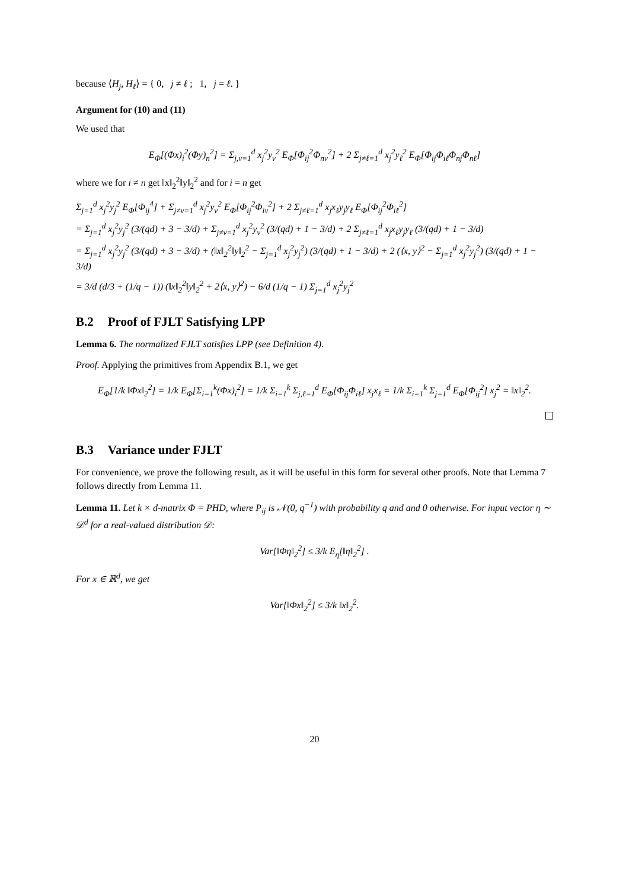because ⟨H<sub>j</sub>, H<sub>ℓ</sub>⟩ = { 0, j ≠ ℓ ; 1, j = ℓ. }
Argument for (10) and (11)
We used that
E<sub>Φ</sub>[(Φx)<sub>i</sub><sup>2</sup>(Φy)<sub>n</sub><sup>2</sup>] = Σ<sub>j,v=1</sub><sup>d</sup> x<sub>j</sub><sup>2</sup>y<sub>v</sub><sup>2</sup> E<sub>Φ</sub>[Φ<sub>ij</sub><sup>2</sup>Φ<sub>nv</sub><sup>2</sup>] + 2 Σ<sub>j≠ℓ=1</sub><sup>d</sup> x<sub>j</sub><sup>2</sup>y<sub>ℓ</sub><sup>2</sup> E<sub>Φ</sub>[Φ<sub>ij</sub>Φ<sub>iℓ</sub>Φ<sub>nj</sub>Φ<sub>nℓ</sub>]
where we for i ≠ n get ‖x‖<sub>2</sub><sup>2</sup>‖y‖<sub>2</sub><sup>2</sup> and for i = n get
Σ<sub>j=1</sub><sup>d</sup> x<sub>j</sub><sup>2</sup>y<sub>j</sub><sup>2</sup> E<sub>Φ</sub>[Φ<sub>ij</sub><sup>4</sup>] + Σ<sub>j≠v=1</sub><sup>d</sup> x<sub>j</sub><sup>2</sup>y<sub>v</sub><sup>2</sup> E<sub>Φ</sub>[Φ<sub>ij</sub><sup>2</sup>Φ<sub>iv</sub><sup>2</sup>] + 2 Σ<sub>j≠ℓ=1</sub><sup>d</sup> x<sub>j</sub>x<sub>ℓ</sub>y<sub>j</sub>y<sub>ℓ</sub> E<sub>Φ</sub>[Φ<sub>ij</sub><sup>2</sup>Φ<sub>iℓ</sub><sup>2</sup>]
= Σ<sub>j=1</sub><sup>d</sup> x<sub>j</sub><sup>2</sup>y<sub>j</sub><sup>2</sup> (3/(qd) + 3 − 3/d) + Σ<sub>j≠v=1</sub><sup>d</sup> x<sub>j</sub><sup>2</sup>y<sub>v</sub><sup>2</sup> (3/(qd) + 1 − 3/d) + 2 Σ<sub>j≠ℓ=1</sub><sup>d</sup> x<sub>j</sub>x<sub>ℓ</sub>y<sub>j</sub>y<sub>ℓ</sub> (3/(qd) + 1 − 3/d)
= Σ<sub>j=1</sub><sup>d</sup> x<sub>j</sub><sup>2</sup>y<sub>j</sub><sup>2</sup> (3/(qd) + 3 − 3/d) + (‖x‖<sub>2</sub><sup>2</sup>‖y‖<sub>2</sub><sup>2</sup> − Σ<sub>j=1</sub><sup>d</sup> x<sub>j</sub><sup>2</sup>y<sub>j</sub><sup>2</sup>) (3/(qd) + 1 − 3/d) + 2 (⟨x, y⟩<sup>2</sup> − Σ<sub>j=1</sub><sup>d</sup> x<sub>j</sub><sup>2</sup>y<sub>j</sub><sup>2</sup>) (3/(qd) + 1 − 3/d)
= 3/d (d/3 + (1/q − 1)) (‖x‖<sub>2</sub><sup>2</sup>‖y‖<sub>2</sub><sup>2</sup> + 2⟨x, y⟩<sup>2</sup>) − 6/d (1/q − 1) Σ<sub>j=1</sub><sup>d</sup> x<sub>j</sub><sup>2</sup>y<sub>j</sub><sup>2</sup>
B.2 Proof of FJLT Satisfying LPP
Lemma 6. The normalized FJLT satisfies LPP (see Definition 4).
Proof. Applying the primitives from Appendix B.1, we get
E<sub>Φ</sub>[1/k ‖Φx‖<sub>2</sub><sup>2</sup>] = 1/k E<sub>Φ</sub>[Σ<sub>i=1</sub><sup>k</sup>(Φx)<sub>i</sub><sup>2</sup>] = 1/k Σ<sub>i=1</sub><sup>k</sup> Σ<sub>j,ℓ=1</sub><sup>d</sup> E<sub>Φ</sub>[Φ<sub>ij</sub>Φ<sub>iℓ</sub>] x<sub>j</sub>x<sub>ℓ</sub> = 1/k Σ<sub>i=1</sub><sup>k</sup> Σ<sub>j=1</sub><sup>d</sup> E<sub>Φ</sub>[Φ<sub>ij</sub><sup>2</sup>] x<sub>j</sub><sup>2</sup> = ‖x‖<sub>2</sub><sup>2</sup>.
B.3 Variance under FJLT
For convenience, we prove the following result, as it will be useful in this form for several other proofs. Note that Lemma 7 follows directly from Lemma 11.
Lemma 11. Let k × d-matrix Φ = PHD, where P<sub>ij</sub> is 𝒩(0, q<sup>−1</sup>) with probability q and and 0 otherwise. For input vector η ∼ 𝒟<sup>d</sup> for a real-valued distribution 𝒟:
Var[‖Φη‖<sub>2</sub><sup>2</sup>] ≤ 3/k E<sub>η</sub>[‖η‖<sub>2</sub><sup>2</sup>] .
For x ∈ ℝ<sup>d</sup>, we get
Var[‖Φx‖<sub>2</sub><sup>2</sup>] ≤ 3/k ‖x‖<sub>2</sub><sup>2</sup>.
20